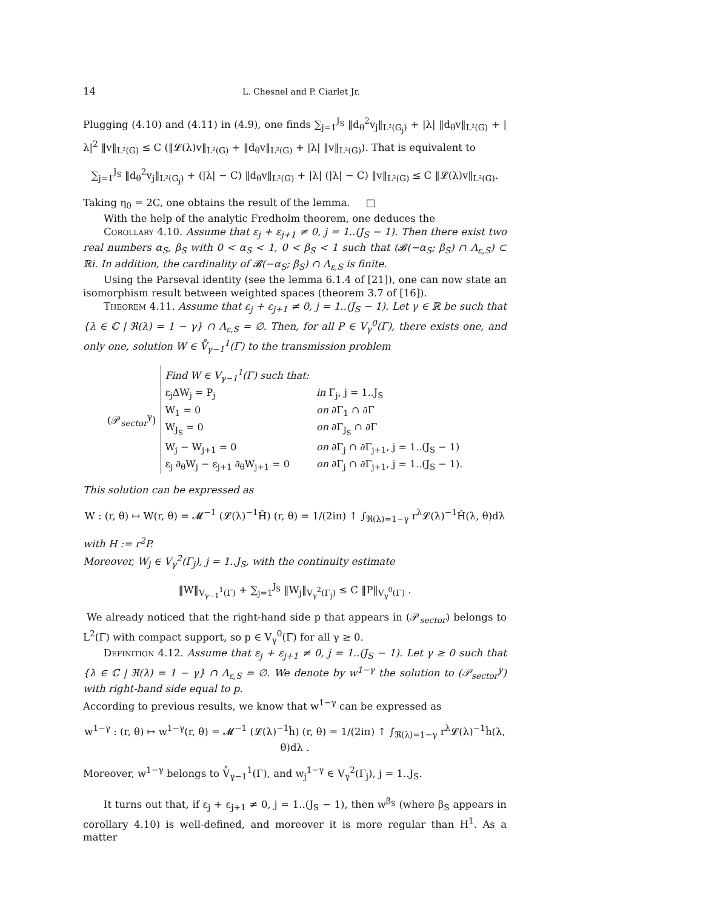14 L. Chesnel and P. Ciarlet Jr.
Plugging (4.10) and (4.11) in (4.9), one finds ∑<sub>j=1</sub><sup>J<sub>S</sub></sup> ‖d<sub>θ</sub><sup>2</sup>v<sub>j</sub>‖<sub>L²(G<sub>j</sub>)</sub> + |λ| ‖d<sub>θ</sub>v‖<sub>L²(G)</sub> + |λ|<sup>2</sup> ‖v‖<sub>L²(G)</sub> ≤ C (‖𝓛(λ)v‖<sub>L²(G)</sub> + ‖d<sub>θ</sub>v‖<sub>L²(G)</sub> + |λ| ‖v‖<sub>L²(G)</sub>). That is equivalent to
∑<sub>j=1</sub><sup>J<sub>S</sub></sup> ‖d<sub>θ</sub><sup>2</sup>v<sub>j</sub>‖<sub>L²(G<sub>j</sub>)</sub> + (|λ| − C) ‖d<sub>θ</sub>v‖<sub>L²(G)</sub> + |λ| (|λ| − C) ‖v‖<sub>L²(G)</sub> ≤ C ‖𝓛(λ)v‖<sub>L²(G)</sub>.
Taking η<sub>0</sub> = 2C, one obtains the result of the lemma. □
With the help of the analytic Fredholm theorem, one deduces the
Corollary 4.10. Assume that ε<sub>j</sub> + ε<sub>j+1</sub> ≠ 0, j = 1..(J<sub>S</sub> − 1). Then there exist two real numbers α<sub>S</sub>, β<sub>S</sub> with 0 < α<sub>S</sub> < 1, 0 < β<sub>S</sub> < 1 such that (𝓑(−α<sub>S</sub>; β<sub>S</sub>) ∩ Λ<sub>ε,S</sub>) ⊂ ℝi. In addition, the cardinality of 𝓑(−α<sub>S</sub>; β<sub>S</sub>) ∩ Λ<sub>ε,S</sub> is finite.
Using the Parseval identity (see the lemma 6.1.4 of [21]), one can now state an isomorphism result between weighted spaces (theorem 3.7 of [16]).
Theorem 4.11. Assume that ε<sub>j</sub> + ε<sub>j+1</sub> ≠ 0, j = 1..(J<sub>S</sub> − 1). Let γ ∈ ℝ be such that {λ ∈ ℂ | ℜ(λ) = 1 − γ} ∩ Λ<sub>ε,S</sub> = ∅. Then, for all P ∈ V<sub>γ</sub><sup>0</sup>(Γ), there exists one, and only one, solution W ∈ V̊<sub>γ−1</sub><sup>1</sup>(Γ) to the transmission problem
(𝒫<sub>sector</sub><sup>γ</sup>)
| Find W ∈ V<sub>γ−1</sub><sup>1</sup>(Γ) such that: | |
| ε<sub>j</sub>ΔW<sub>j</sub> = P<sub>j</sub> | in Γ<sub>j</sub>, j = 1..J<sub>S</sub> |
| W<sub>1</sub> = 0 | on ∂Γ<sub>1</sub> ∩ ∂Γ |
| W<sub>J<sub>S</sub></sub> = 0 | on ∂Γ<sub>J<sub>S</sub></sub> ∩ ∂Γ |
| W<sub>j</sub> − W<sub>j+1</sub> = 0 | on ∂Γ<sub>j</sub> ∩ ∂Γ<sub>j+1</sub>, j = 1..(J<sub>S</sub> − 1) |
| ε<sub>j</sub> ∂<sub>θ</sub>W<sub>j</sub> − ε<sub>j+1</sub> ∂<sub>θ</sub>W<sub>j+1</sub> = 0 | on ∂Γ<sub>j</sub> ∩ ∂Γ<sub>j+1</sub>, j = 1..(J<sub>S</sub> − 1). |
This solution can be expressed as
W : (r, θ) ↦ W(r, θ) = 𝓜<sup>−1</sup> (𝓛(λ)<sup>−1</sup>Ĥ) (r, θ) = 1/(2iπ) ↑ ∫<sub>ℜ(λ)=1−γ</sub> r<sup>λ</sup>𝓛(λ)<sup>−1</sup>Ĥ(λ, θ)dλ
with H := r<sup>2</sup>P.
Moreover, W<sub>j</sub> ∈ V<sub>γ</sub><sup>2</sup>(Γ<sub>j</sub>), j = 1..J<sub>S</sub>, with the continuity estimate
‖W‖<sub>V<sub>γ−1</sub><sup>1</sup>(Γ)</sub> + ∑<sub>j=1</sub><sup>J<sub>S</sub></sup> ‖W<sub>j</sub>‖<sub>V<sub>γ</sub><sup>2</sup>(Γ<sub>j</sub>)</sub> ≤ C ‖P‖<sub>V<sub>γ</sub><sup>0</sup>(Γ)</sub> .
We already noticed that the right-hand side p that appears in (𝒫<sub>sector</sub>) belongs to L<sup>2</sup>(Γ) with compact support, so p ∈ V<sub>γ</sub><sup>0</sup>(Γ) for all γ ≥ 0.
Definition 4.12. Assume that ε<sub>j</sub> + ε<sub>j+1</sub> ≠ 0, j = 1..(J<sub>S</sub> − 1). Let γ ≥ 0 such that {λ ∈ ℂ | ℜ(λ) = 1 − γ} ∩ Λ<sub>ε,S</sub> = ∅. We denote by w<sup>1−γ</sup> the solution to (𝒫<sub>sector</sub><sup>γ</sup>) with right-hand side equal to p.
According to previous results, we know that w<sup>1−γ</sup> can be expressed as
w<sup>1−γ</sup> : (r, θ) ↦ w<sup>1−γ</sup>(r, θ) = 𝓜<sup>−1</sup> (𝓛(λ)<sup>−1</sup>ĥ) (r, θ) = 1/(2iπ) ↑ ∫<sub>ℜ(λ)=1−γ</sub> r<sup>λ</sup>𝓛(λ)<sup>−1</sup>ĥ(λ, θ)dλ .
Moreover, w<sup>1−γ</sup> belongs to V̊<sub>γ−1</sub><sup>1</sup>(Γ), and w<sub>j</sub><sup>1−γ</sup> ∈ V<sub>γ</sub><sup>2</sup>(Γ<sub>j</sub>), j = 1..J<sub>S</sub>.
It turns out that, if ε<sub>j</sub> + ε<sub>j+1</sub> ≠ 0, j = 1..(J<sub>S</sub> − 1), then w<sup>β<sub>S</sub></sup> (where β<sub>S</sub> appears in corollary 4.10) is well-defined, and moreover it is more regular than H<sup>1</sup>. As a matter